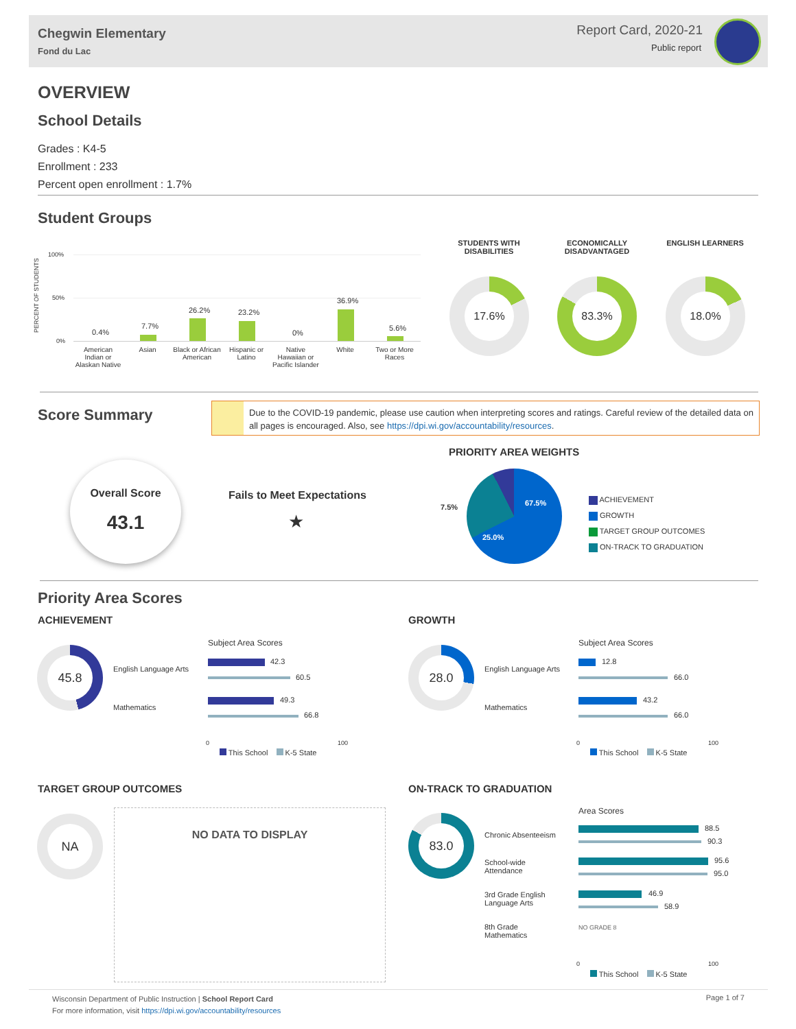Chegwin Elementary
Fond du Lac
Report Card, 2020-21
Public report
OVERVIEW
School Details
Grades : K4-5
Enrollment : 233
Percent open enrollment : 1.7%
Student Groups
PERCENT OF STUDENTS
100%
50%
0%
0.4%
7.7%
26.2% 23.2%
0%
36.9%
5.6%
American Indian or Alaskan Native
Asian Black or African American
Hispanic or Latino
Native Hawaiian or Pacific Islander
White Two or More Races
STUDENTS WITH DISABILITIES
ECONOMICALLY DISADVANTAGED
ENGLISH LEARNERS
17.6% 83.3% 18.0%
Score Summary
Due to the COVID-19 pandemic, please use caution when interpreting scores and ratings. Careful review of the detailed data on all pages is encouraged. Also, see https://dpi.wi.gov/accountability/resources.
Overall Score
43.1
Fails to Meet Expectations
★
PRIORITY AREA WEIGHTS
67.5%
25.0%
7.5%
ACHIEVEMENT
GROWTH
TARGET GROUP OUTCOMES
ON-TRACK TO GRADUATION
Priority Area Scores
ACHIEVEMENT GROWTH
45.8 English Language Arts
Mathematics
Subject Area Scores
42.3
60.5
49.3
66.8
0 100
This School K-5 State
28.0 English Language Arts
Mathematics
Subject Area Scores
12.8
66.0
43.2
66.0
0 100
This School K-5 State
TARGET GROUP OUTCOMES ON-TRACK TO GRADUATION
NA
NO DATA TO DISPLAY
83.0 Chronic Absenteeism
School-wide Attendance
3rd Grade English Language Arts
8th Grade Mathematics
Area Scores
88.5
90.3
95.6
95.0
46.9
58.9
NO GRADE 8
0 100
This School K-5 State
Wisconsin Department of Public Instruction | School Report Card
For more information, visit https://dpi.wi.gov/accountability/resources
Page 1 of 7